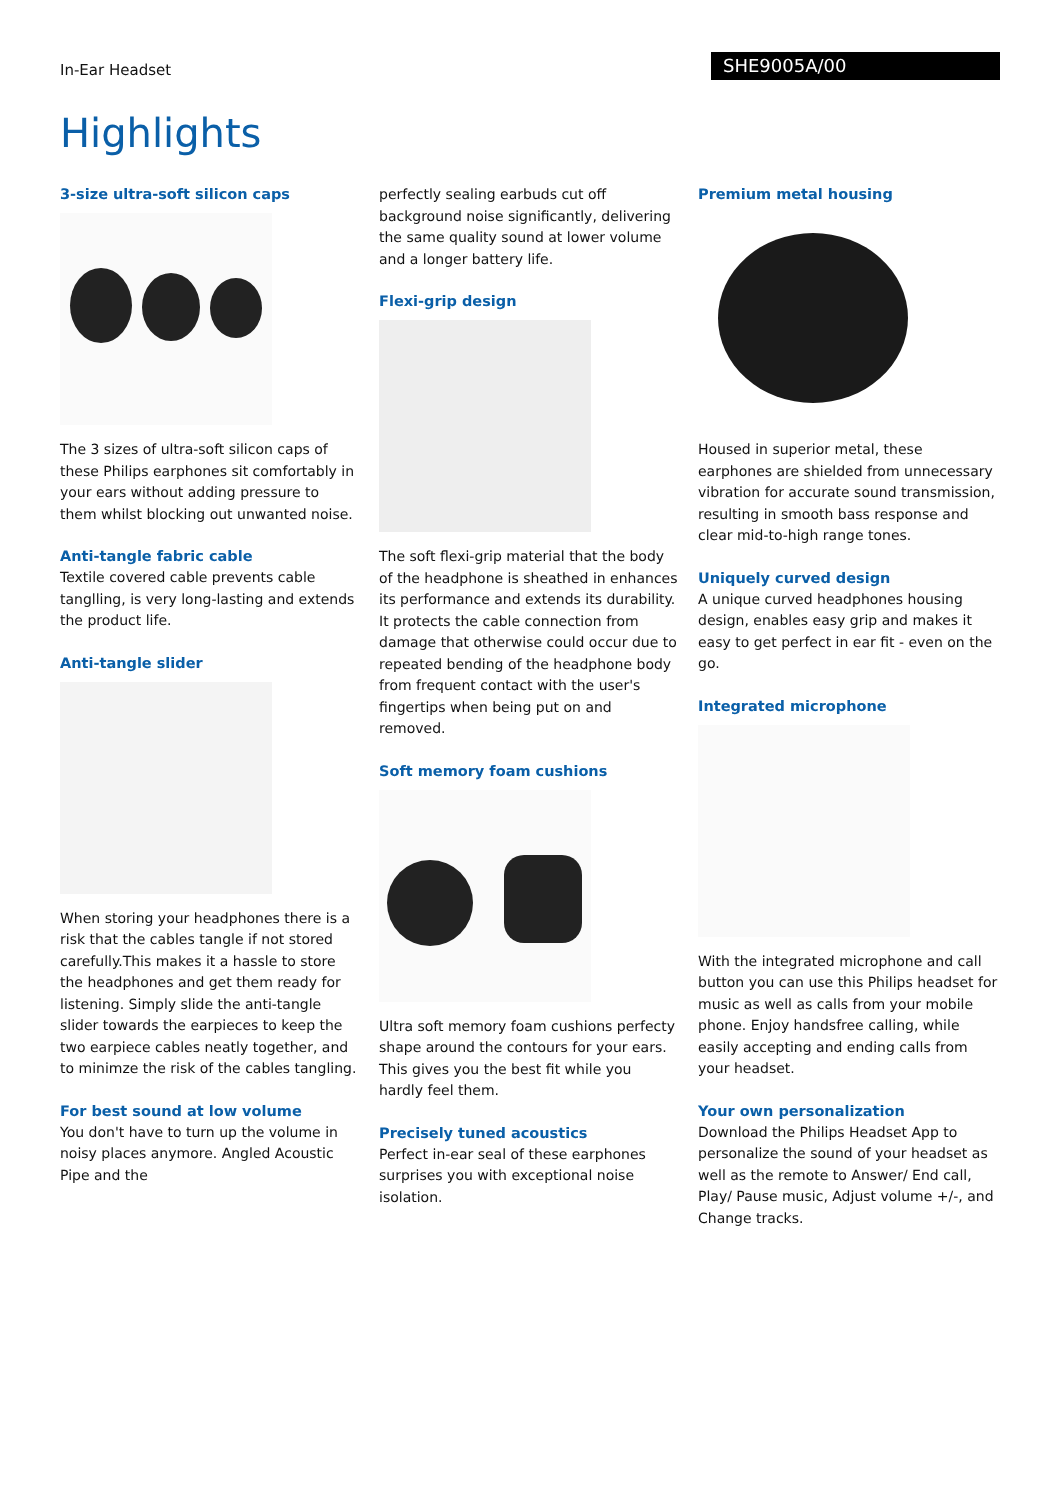In-Ear Headset
SHE9005A/00
Highlights
3-size ultra-soft silicon caps
The 3 sizes of ultra-soft silicon caps of these Philips earphones sit comfortably in your ears without adding pressure to them whilst blocking out unwanted noise.
Anti-tangle fabric cable
Textile covered cable prevents cable tanglling, is very long-lasting and extends the product life.
Anti-tangle slider
When storing your headphones there is a risk that the cables tangle if not stored carefully.This makes it a hassle to store the headphones and get them ready for listening. Simply slide the anti-tangle slider towards the earpieces to keep the two earpiece cables neatly together, and to minimze the risk of the cables tangling.
For best sound at low volume
You don't have to turn up the volume in noisy places anymore. Angled Acoustic Pipe and the
perfectly sealing earbuds cut off background noise significantly, delivering the same quality sound at lower volume and a longer battery life.
Flexi-grip design
The soft flexi-grip material that the body of the headphone is sheathed in enhances its performance and extends its durability. It protects the cable connection from damage that otherwise could occur due to repeated bending of the headphone body from frequent contact with the user's fingertips when being put on and removed.
Soft memory foam cushions
Ultra soft memory foam cushions perfecty shape around the contours for your ears. This gives you the best fit while you hardly feel them.
Precisely tuned acoustics
Perfect in-ear seal of these earphones surprises you with exceptional noise isolation.
Premium metal housing
Housed in superior metal, these earphones are shielded from unnecessary vibration for accurate sound transmission, resulting in smooth bass response and clear mid-to-high range tones.
Uniquely curved design
A unique curved headphones housing design, enables easy grip and makes it easy to get perfect in ear fit - even on the go.
Integrated microphone
With the integrated microphone and call button you can use this Philips headset for music as well as calls from your mobile phone. Enjoy handsfree calling, while easily accepting and ending calls from your headset.
Your own personalization
Download the Philips Headset App to personalize the sound of your headset as well as the remote to Answer/ End call, Play/ Pause music, Adjust volume +/-, and Change tracks.